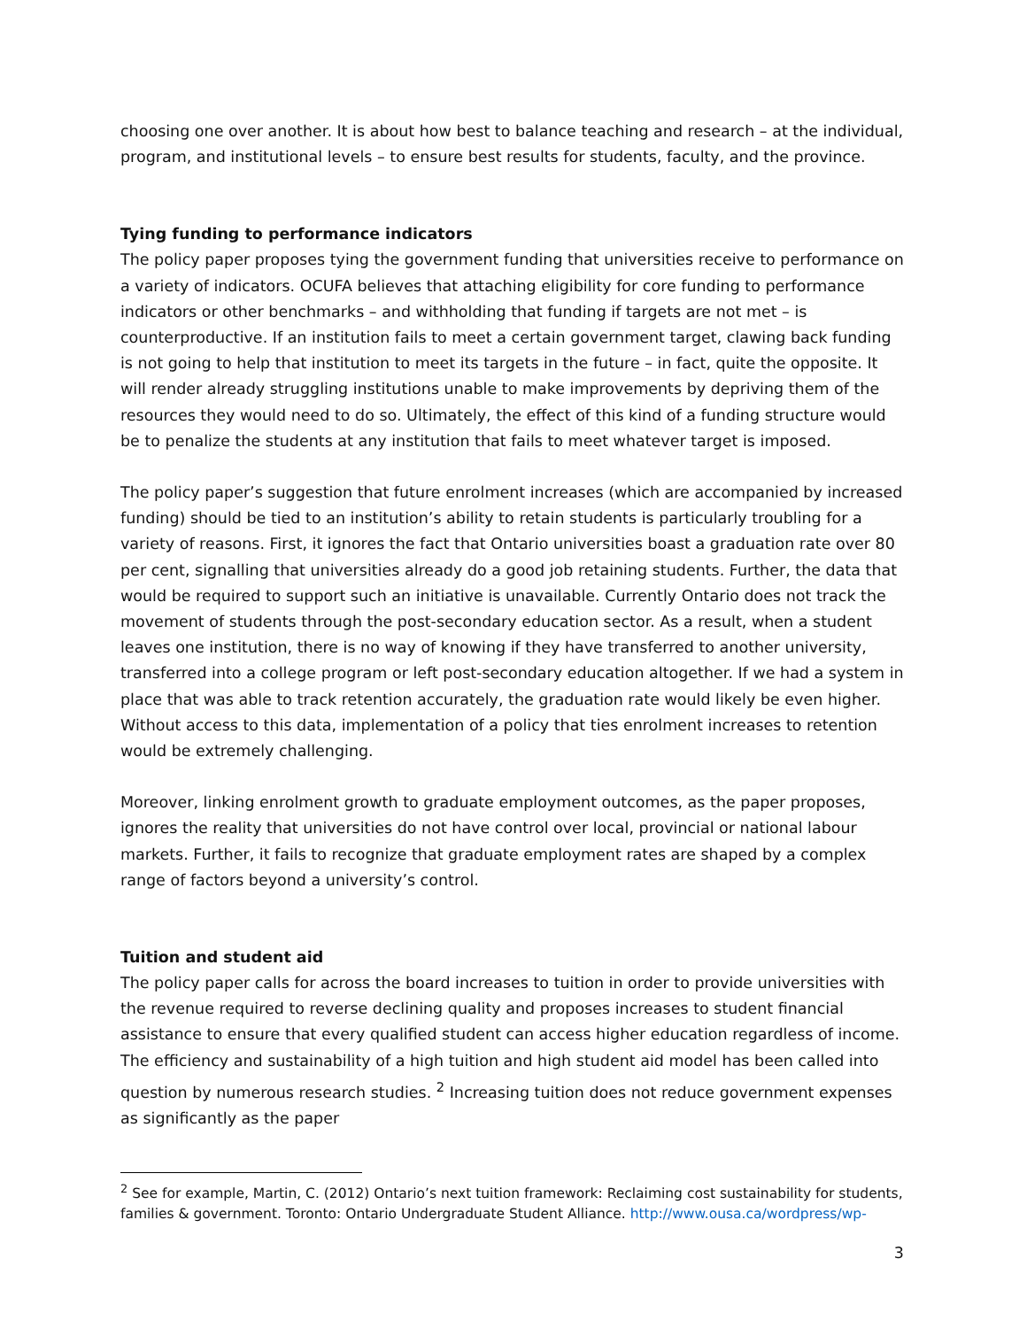choosing one over another. It is about how best to balance teaching and research – at the individual, program, and institutional levels – to ensure best results for students, faculty, and the province.
Tying funding to performance indicators
The policy paper proposes tying the government funding that universities receive to performance on a variety of indicators. OCUFA believes that attaching eligibility for core funding to performance indicators or other benchmarks – and withholding that funding if targets are not met – is counterproductive. If an institution fails to meet a certain government target, clawing back funding is not going to help that institution to meet its targets in the future – in fact, quite the opposite. It will render already struggling institutions unable to make improvements by depriving them of the resources they would need to do so. Ultimately, the effect of this kind of a funding structure would be to penalize the students at any institution that fails to meet whatever target is imposed.
The policy paper’s suggestion that future enrolment increases (which are accompanied by increased funding) should be tied to an institution’s ability to retain students is particularly troubling for a variety of reasons. First, it ignores the fact that Ontario universities boast a graduation rate over 80 per cent, signalling that universities already do a good job retaining students. Further, the data that would be required to support such an initiative is unavailable. Currently Ontario does not track the movement of students through the post-secondary education sector. As a result, when a student leaves one institution, there is no way of knowing if they have transferred to another university, transferred into a college program or left post-secondary education altogether. If we had a system in place that was able to track retention accurately, the graduation rate would likely be even higher. Without access to this data, implementation of a policy that ties enrolment increases to retention would be extremely challenging.
Moreover, linking enrolment growth to graduate employment outcomes, as the paper proposes, ignores the reality that universities do not have control over local, provincial or national labour markets. Further, it fails to recognize that graduate employment rates are shaped by a complex range of factors beyond a university’s control.
Tuition and student aid
The policy paper calls for across the board increases to tuition in order to provide universities with the revenue required to reverse declining quality and proposes increases to student financial assistance to ensure that every qualified student can access higher education regardless of income. The efficiency and sustainability of a high tuition and high student aid model has been called into question by numerous research studies. <sup>2</sup> Increasing tuition does not reduce government expenses as significantly as the paper
<sup>2</sup> See for example, Martin, C. (2012) Ontario’s next tuition framework: Reclaiming cost sustainability for students, families & government. Toronto: Ontario Undergraduate Student Alliance. http://www.ousa.ca/wordpress/wp-
3